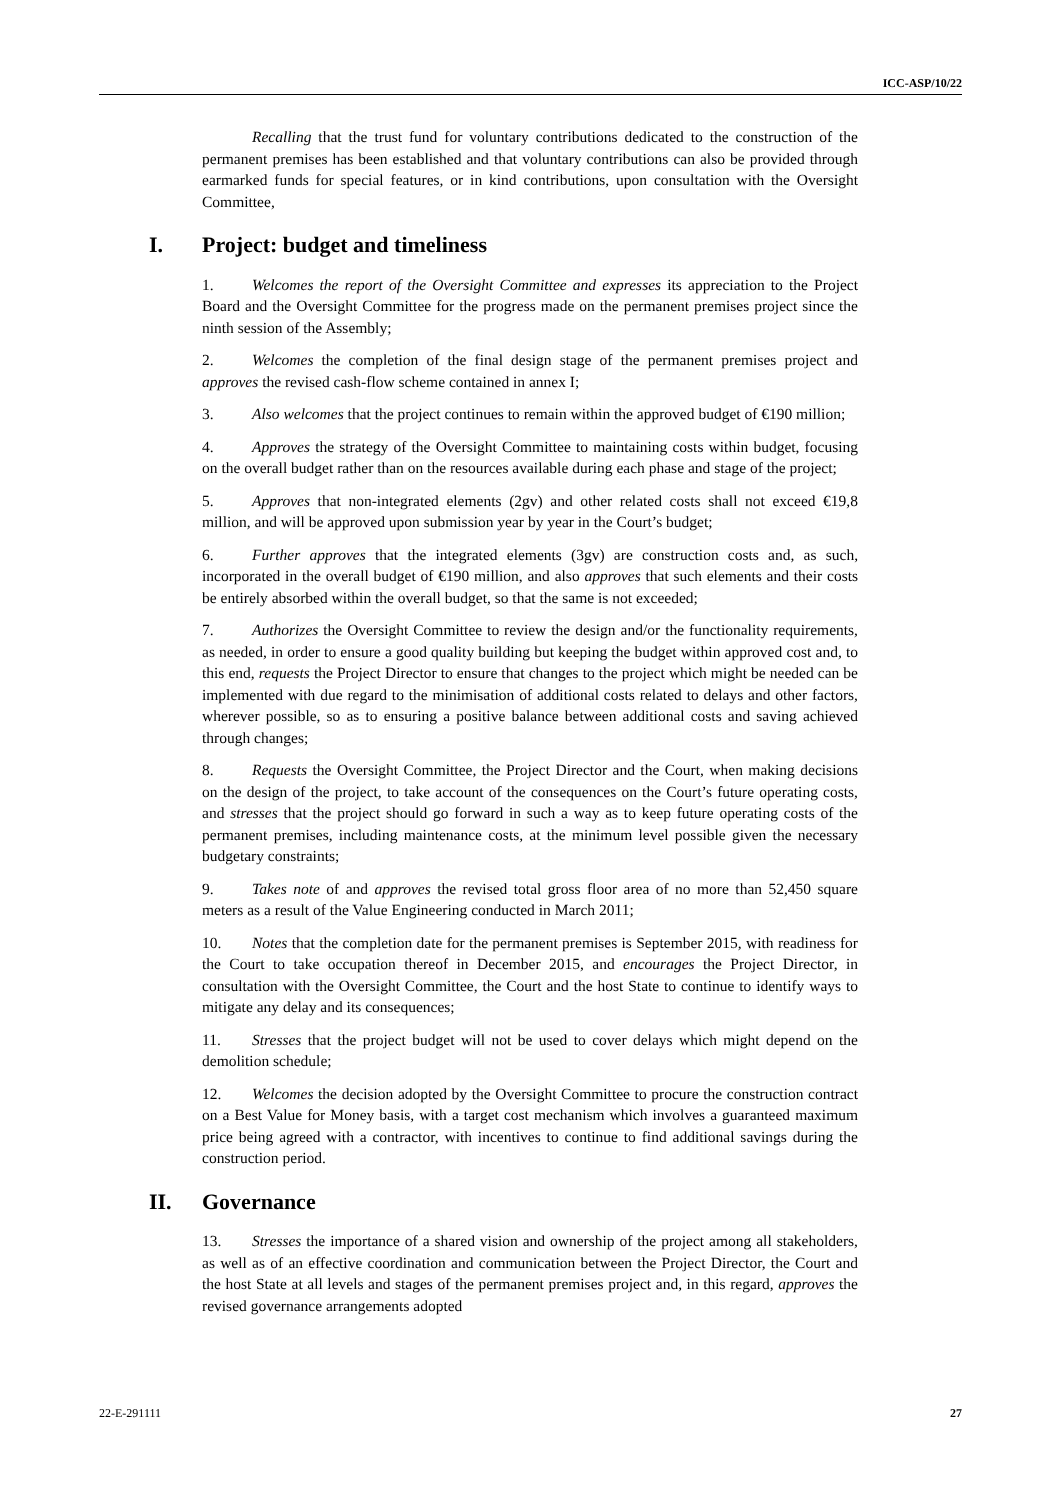ICC-ASP/10/22
Recalling that the trust fund for voluntary contributions dedicated to the construction of the permanent premises has been established and that voluntary contributions can also be provided through earmarked funds for special features, or in kind contributions, upon consultation with the Oversight Committee,
I. Project: budget and timeliness
1. Welcomes the report of the Oversight Committee and expresses its appreciation to the Project Board and the Oversight Committee for the progress made on the permanent premises project since the ninth session of the Assembly;
2. Welcomes the completion of the final design stage of the permanent premises project and approves the revised cash-flow scheme contained in annex I;
3. Also welcomes that the project continues to remain within the approved budget of €190 million;
4. Approves the strategy of the Oversight Committee to maintaining costs within budget, focusing on the overall budget rather than on the resources available during each phase and stage of the project;
5. Approves that non-integrated elements (2gv) and other related costs shall not exceed €19,8 million, and will be approved upon submission year by year in the Court’s budget;
6. Further approves that the integrated elements (3gv) are construction costs and, as such, incorporated in the overall budget of €190 million, and also approves that such elements and their costs be entirely absorbed within the overall budget, so that the same is not exceeded;
7. Authorizes the Oversight Committee to review the design and/or the functionality requirements, as needed, in order to ensure a good quality building but keeping the budget within approved cost and, to this end, requests the Project Director to ensure that changes to the project which might be needed can be implemented with due regard to the minimisation of additional costs related to delays and other factors, wherever possible, so as to ensuring a positive balance between additional costs and saving achieved through changes;
8. Requests the Oversight Committee, the Project Director and the Court, when making decisions on the design of the project, to take account of the consequences on the Court’s future operating costs, and stresses that the project should go forward in such a way as to keep future operating costs of the permanent premises, including maintenance costs, at the minimum level possible given the necessary budgetary constraints;
9. Takes note of and approves the revised total gross floor area of no more than 52,450 square meters as a result of the Value Engineering conducted in March 2011;
10. Notes that the completion date for the permanent premises is September 2015, with readiness for the Court to take occupation thereof in December 2015, and encourages the Project Director, in consultation with the Oversight Committee, the Court and the host State to continue to identify ways to mitigate any delay and its consequences;
11. Stresses that the project budget will not be used to cover delays which might depend on the demolition schedule;
12. Welcomes the decision adopted by the Oversight Committee to procure the construction contract on a Best Value for Money basis, with a target cost mechanism which involves a guaranteed maximum price being agreed with a contractor, with incentives to continue to find additional savings during the construction period.
II. Governance
13. Stresses the importance of a shared vision and ownership of the project among all stakeholders, as well as of an effective coordination and communication between the Project Director, the Court and the host State at all levels and stages of the permanent premises project and, in this regard, approves the revised governance arrangements adopted
22-E-291111 27